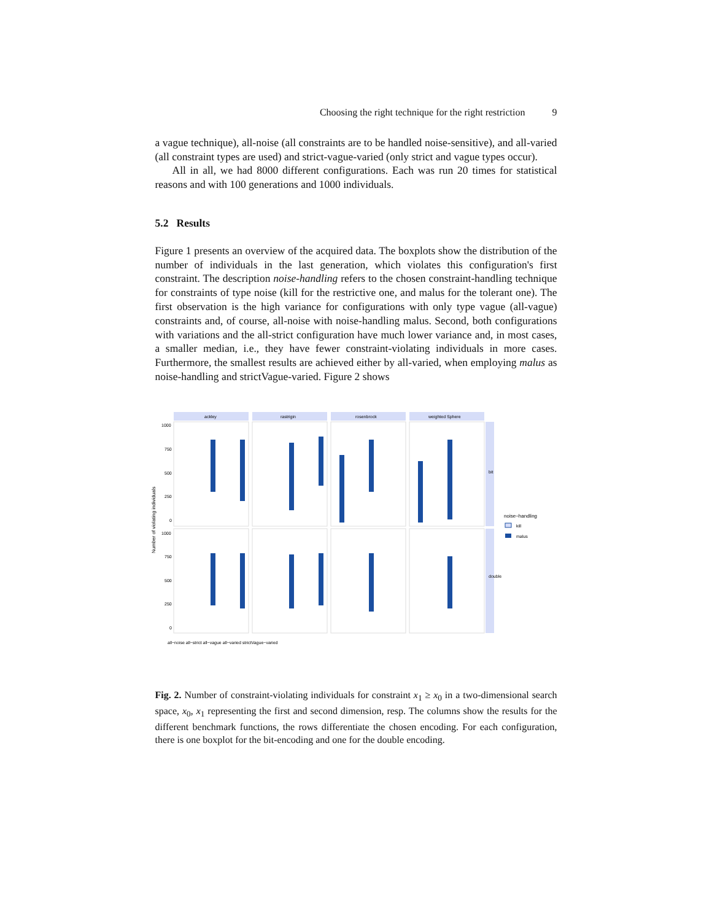Choosing the right technique for the right restriction 9
a vague technique), all-noise (all constraints are to be handled noise-sensitive), and all-varied (all constraint types are used) and strict-vague-varied (only strict and vague types occur).
All in all, we had 8000 different configurations. Each was run 20 times for statistical reasons and with 100 generations and 1000 individuals.
5.2 Results
Figure 1 presents an overview of the acquired data. The boxplots show the distribution of the number of individuals in the last generation, which violates this configuration's first constraint. The description noise-handling refers to the chosen constraint-handling technique for constraints of type noise (kill for the restrictive one, and malus for the tolerant one). The first observation is the high variance for configurations with only type vague (all-vague) constraints and, of course, all-noise with noise-handling malus. Second, both configurations with variations and the all-strict configuration have much lower variance and, in most cases, a smaller median, i.e., they have fewer constraint-violating individuals in more cases. Furthermore, the smallest results are achieved either by all-varied, when employing malus as noise-handling and strictVague-varied. Figure 2 shows
Number of violating individuals
ackley
rastrigin
rosenbrock
weighted Sphere
bit
double
1000
750
500
250
0
1000
750
500
250
0
noise−handling
kill
malus
all−noise all−strict all−vague all−varied strictVague−varied
Fig. 2. Number of constraint-violating individuals for constraint x<sub>1</sub> ≥ x<sub>0</sub> in a two-dimensional search space, x<sub>0</sub>, x<sub>1</sub> representing the first and second dimension, resp. The columns show the results for the different benchmark functions, the rows differentiate the chosen encoding. For each configuration, there is one boxplot for the bit-encoding and one for the double encoding.